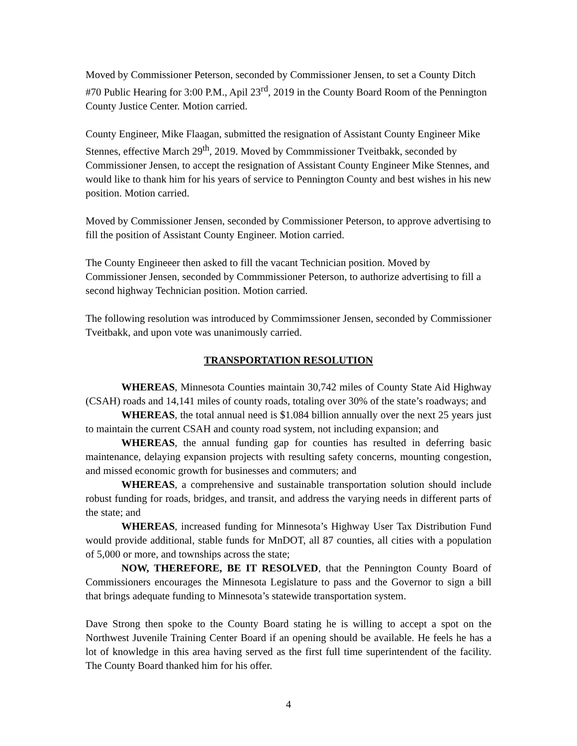Moved by Commissioner Peterson, seconded by Commissioner Jensen, to set a County Ditch #70 Public Hearing for 3:00 P.M., Apil 23<sup>rd</sup>, 2019 in the County Board Room of the Pennington County Justice Center. Motion carried.
County Engineer, Mike Flaagan, submitted the resignation of Assistant County Engineer Mike Stennes, effective March 29<sup>th</sup>, 2019. Moved by Commmissioner Tveitbakk, seconded by Commissioner Jensen, to accept the resignation of Assistant County Engineer Mike Stennes, and would like to thank him for his years of service to Pennington County and best wishes in his new position. Motion carried.
Moved by Commissioner Jensen, seconded by Commissioner Peterson, to approve advertising to fill the position of Assistant County Engineer. Motion carried.
The County Engineeer then asked to fill the vacant Technician position. Moved by Commissioner Jensen, seconded by Commmissioner Peterson, to authorize advertising to fill a second highway Technician position. Motion carried.
The following resolution was introduced by Commimssioner Jensen, seconded by Commissioner Tveitbakk, and upon vote was unanimously carried.
TRANSPORTATION RESOLUTION
WHEREAS, Minnesota Counties maintain 30,742 miles of County State Aid Highway (CSAH) roads and 14,141 miles of county roads, totaling over 30% of the state’s roadways; and
WHEREAS, the total annual need is $1.084 billion annually over the next 25 years just to maintain the current CSAH and county road system, not including expansion; and
WHEREAS, the annual funding gap for counties has resulted in deferring basic maintenance, delaying expansion projects with resulting safety concerns, mounting congestion, and missed economic growth for businesses and commuters; and
WHEREAS, a comprehensive and sustainable transportation solution should include robust funding for roads, bridges, and transit, and address the varying needs in different parts of the state; and
WHEREAS, increased funding for Minnesota’s Highway User Tax Distribution Fund would provide additional, stable funds for MnDOT, all 87 counties, all cities with a population of 5,000 or more, and townships across the state;
NOW, THEREFORE, BE IT RESOLVED, that the Pennington County Board of Commissioners encourages the Minnesota Legislature to pass and the Governor to sign a bill that brings adequate funding to Minnesota’s statewide transportation system.
Dave Strong then spoke to the County Board stating he is willing to accept a spot on the Northwest Juvenile Training Center Board if an opening should be available. He feels he has a lot of knowledge in this area having served as the first full time superintendent of the facility. The County Board thanked him for his offer.
4